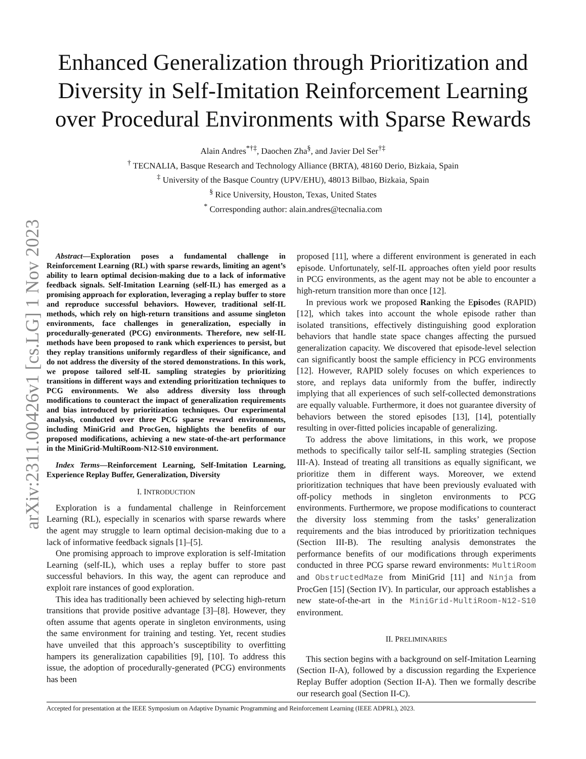arXiv:2311.00426v1 [cs.LG] 1 Nov 2023
Enhanced Generalization through Prioritization and
Diversity in Self-Imitation Reinforcement Learning
over Procedural Environments with Sparse Rewards
Alain Andres<sup>*†‡</sup>, Daochen Zha<sup>§</sup>, and Javier Del Ser<sup>†‡</sup>
<sup>†</sup> TECNALIA, Basque Research and Technology Alliance (BRTA), 48160 Derio, Bizkaia, Spain
<sup>‡</sup> University of the Basque Country (UPV/EHU), 48013 Bilbao, Bizkaia, Spain
<sup>§</sup> Rice University, Houston, Texas, United States
<sup>*</sup> Corresponding author: alain.andres@tecnalia.com
Abstract—Exploration poses a fundamental challenge in Reinforcement Learning (RL) with sparse rewards, limiting an agent’s ability to learn optimal decision-making due to a lack of informative feedback signals. Self-Imitation Learning (self-IL) has emerged as a promising approach for exploration, leveraging a replay buffer to store and reproduce successful behaviors. However, traditional self-IL methods, which rely on high-return transitions and assume singleton environments, face challenges in generalization, especially in procedurally-generated (PCG) environments. Therefore, new self-IL methods have been proposed to rank which experiences to persist, but they replay transitions uniformly regardless of their significance, and do not address the diversity of the stored demonstrations. In this work, we propose tailored self-IL sampling strategies by prioritizing transitions in different ways and extending prioritization techniques to PCG environments. We also address diversity loss through modifications to counteract the impact of generalization requirements and bias introduced by prioritization techniques. Our experimental analysis, conducted over three PCG sparse reward environments, including MiniGrid and ProcGen, highlights the benefits of our proposed modifications, achieving a new state-of-the-art performance in the MiniGrid-MultiRoom-N12-S10 environment.
Index Terms—Reinforcement Learning, Self-Imitation Learning, Experience Replay Buffer, Generalization, Diversity
I. INTRODUCTION
Exploration is a fundamental challenge in Reinforcement Learning (RL), especially in scenarios with sparse rewards where the agent may struggle to learn optimal decision-making due to a lack of informative feedback signals [1]–[5].
One promising approach to improve exploration is self-Imitation Learning (self-IL), which uses a replay buffer to store past successful behaviors. In this way, the agent can reproduce and exploit rare instances of good exploration.
This idea has traditionally been achieved by selecting high-return transitions that provide positive advantage [3]–[8]. However, they often assume that agents operate in singleton environments, using the same environment for training and testing. Yet, recent studies have unveiled that this approach’s susceptibility to overfitting hampers its generalization capabilities [9], [10]. To address this issue, the adoption of procedurally-generated (PCG) environments has been
proposed [11], where a different environment is generated in each episode. Unfortunately, self-IL approaches often yield poor results in PCG environments, as the agent may not be able to encounter a high-return transition more than once [12].
In previous work we proposed Ranking the Episodes (RAPID) [12], which takes into account the whole episode rather than isolated transitions, effectively distinguishing good exploration behaviors that handle state space changes affecting the pursued generalization capacity. We discovered that episode-level selection can significantly boost the sample efficiency in PCG environments [12]. However, RAPID solely focuses on which experiences to store, and replays data uniformly from the buffer, indirectly implying that all experiences of such self-collected demonstrations are equally valuable. Furthermore, it does not guarantee diversity of behaviors between the stored episodes [13], [14], potentially resulting in over-fitted policies incapable of generalizing.
To address the above limitations, in this work, we propose methods to specifically tailor self-IL sampling strategies (Section III-A). Instead of treating all transitions as equally significant, we prioritize them in different ways. Moreover, we extend prioritization techniques that have been previously evaluated with off-policy methods in singleton environments to PCG environments. Furthermore, we propose modifications to counteract the diversity loss stemming from the tasks’ generalization requirements and the bias introduced by prioritization techniques (Section III-B). The resulting analysis demonstrates the performance benefits of our modifications through experiments conducted in three PCG sparse reward environments: MultiRoom and ObstructedMaze from MiniGrid [11] and Ninja from ProcGen [15] (Section IV). In particular, our approach establishes a new state-of-the-art in the MiniGrid-MultiRoom-N12-S10 environment.
II. PRELIMINARIES
This section begins with a background on self-Imitation Learning (Section II-A), followed by a discussion regarding the Experience Replay Buffer adoption (Section II-A). Then we formally describe our research goal (Section II-C).
Accepted for presentation at the IEEE Symposium on Adaptive Dynamic Programming and Reinforcement Learning (IEEE ADPRL), 2023.